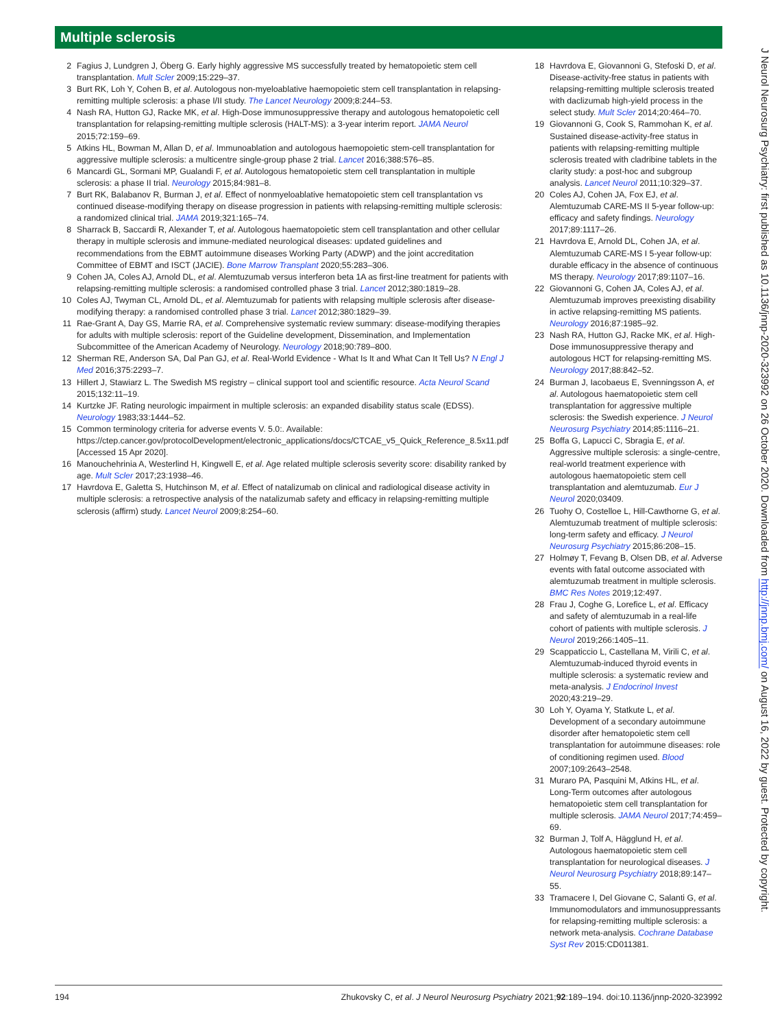Multiple sclerosis
2 Fagius J, Lundgren J, Öberg G. Early highly aggressive MS successfully treated by hematopoietic stem cell transplantation. Mult Scler 2009;15:229–37.
3 Burt RK, Loh Y, Cohen B, et al. Autologous non-myeloablative haemopoietic stem cell transplantation in relapsing-remitting multiple sclerosis: a phase I/II study. The Lancet Neurology 2009;8:244–53.
4 Nash RA, Hutton GJ, Racke MK, et al. High-Dose immunosuppressive therapy and autologous hematopoietic cell transplantation for relapsing-remitting multiple sclerosis (HALT-MS): a 3-year interim report. JAMA Neurol 2015;72:159–69.
5 Atkins HL, Bowman M, Allan D, et al. Immunoablation and autologous haemopoietic stem-cell transplantation for aggressive multiple sclerosis: a multicentre single-group phase 2 trial. Lancet 2016;388:576–85.
6 Mancardi GL, Sormani MP, Gualandi F, et al. Autologous hematopoietic stem cell transplantation in multiple sclerosis: a phase II trial. Neurology 2015;84:981–8.
7 Burt RK, Balabanov R, Burman J, et al. Effect of nonmyeloablative hematopoietic stem cell transplantation vs continued disease-modifying therapy on disease progression in patients with relapsing-remitting multiple sclerosis: a randomized clinical trial. JAMA 2019;321:165–74.
8 Sharrack B, Saccardi R, Alexander T, et al. Autologous haematopoietic stem cell transplantation and other cellular therapy in multiple sclerosis and immune-mediated neurological diseases: updated guidelines and recommendations from the EBMT autoimmune diseases Working Party (ADWP) and the joint accreditation Committee of EBMT and ISCT (JACIE). Bone Marrow Transplant 2020;55:283–306.
9 Cohen JA, Coles AJ, Arnold DL, et al. Alemtuzumab versus interferon beta 1A as first-line treatment for patients with relapsing-remitting multiple sclerosis: a randomised controlled phase 3 trial. Lancet 2012;380:1819–28.
10 Coles AJ, Twyman CL, Arnold DL, et al. Alemtuzumab for patients with relapsing multiple sclerosis after disease-modifying therapy: a randomised controlled phase 3 trial. Lancet 2012;380:1829–39.
11 Rae-Grant A, Day GS, Marrie RA, et al. Comprehensive systematic review summary: disease-modifying therapies for adults with multiple sclerosis: report of the Guideline development, Dissemination, and Implementation Subcommittee of the American Academy of Neurology. Neurology 2018;90:789–800.
12 Sherman RE, Anderson SA, Dal Pan GJ, et al. Real-World Evidence - What Is It and What Can It Tell Us? N Engl J Med 2016;375:2293–7.
13 Hillert J, Stawiarz L. The Swedish MS registry – clinical support tool and scientific resource. Acta Neurol Scand 2015;132:11–19.
14 Kurtzke JF. Rating neurologic impairment in multiple sclerosis: an expanded disability status scale (EDSS). Neurology 1983;33:1444–52.
15 Common terminology criteria for adverse events V. 5.0:. Available: https://ctep.cancer.gov/protocolDevelopment/electronic_applications/docs/CTCAE_v5_Quick_Reference_8.5x11.pdf [Accessed 15 Apr 2020].
16 Manouchehrinia A, Westerlind H, Kingwell E, et al. Age related multiple sclerosis severity score: disability ranked by age. Mult Scler 2017;23:1938–46.
17 Havrdova E, Galetta S, Hutchinson M, et al. Effect of natalizumab on clinical and radiological disease activity in multiple sclerosis: a retrospective analysis of the natalizumab safety and efficacy in relapsing-remitting multiple sclerosis (affirm) study. Lancet Neurol 2009;8:254–60.
18 Havrdova E, Giovannoni G, Stefoski D, et al. Disease-activity-free status in patients with relapsing-remitting multiple sclerosis treated with daclizumab high-yield process in the select study. Mult Scler 2014;20:464–70.
19 Giovannoni G, Cook S, Rammohan K, et al. Sustained disease-activity-free status in patients with relapsing-remitting multiple sclerosis treated with cladribine tablets in the clarity study: a post-hoc and subgroup analysis. Lancet Neurol 2011;10:329–37.
20 Coles AJ, Cohen JA, Fox EJ, et al. Alemtuzumab CARE-MS II 5-year follow-up: efficacy and safety findings. Neurology 2017;89:1117–26.
21 Havrdova E, Arnold DL, Cohen JA, et al. Alemtuzumab CARE-MS I 5-year follow-up: durable efficacy in the absence of continuous MS therapy. Neurology 2017;89:1107–16.
22 Giovannoni G, Cohen JA, Coles AJ, et al. Alemtuzumab improves preexisting disability in active relapsing-remitting MS patients. Neurology 2016;87:1985–92.
23 Nash RA, Hutton GJ, Racke MK, et al. High-Dose immunosuppressive therapy and autologous HCT for relapsing-remitting MS. Neurology 2017;88:842–52.
24 Burman J, Iacobaeus E, Svenningsson A, et al. Autologous haematopoietic stem cell transplantation for aggressive multiple sclerosis: the Swedish experience. J Neurol Neurosurg Psychiatry 2014;85:1116–21.
25 Boffa G, Lapucci C, Sbragia E, et al. Aggressive multiple sclerosis: a single-centre, real-world treatment experience with autologous haematopoietic stem cell transplantation and alemtuzumab. Eur J Neurol 2020;03409.
26 Tuohy O, Costelloe L, Hill-Cawthorne G, et al. Alemtuzumab treatment of multiple sclerosis: long-term safety and efficacy. J Neurol Neurosurg Psychiatry 2015;86:208–15.
27 Holmøy T, Fevang B, Olsen DB, et al. Adverse events with fatal outcome associated with alemtuzumab treatment in multiple sclerosis. BMC Res Notes 2019;12:497.
28 Frau J, Coghe G, Lorefice L, et al. Efficacy and safety of alemtuzumab in a real-life cohort of patients with multiple sclerosis. J Neurol 2019;266:1405–11.
29 Scappaticcio L, Castellana M, Virili C, et al. Alemtuzumab-induced thyroid events in multiple sclerosis: a systematic review and meta-analysis. J Endocrinol Invest 2020;43:219–29.
30 Loh Y, Oyama Y, Statkute L, et al. Development of a secondary autoimmune disorder after hematopoietic stem cell transplantation for autoimmune diseases: role of conditioning regimen used. Blood 2007;109:2643–2548.
31 Muraro PA, Pasquini M, Atkins HL, et al. Long-Term outcomes after autologous hematopoietic stem cell transplantation for multiple sclerosis. JAMA Neurol 2017;74:459–69.
32 Burman J, Tolf A, Hägglund H, et al. Autologous haematopoietic stem cell transplantation for neurological diseases. J Neurol Neurosurg Psychiatry 2018;89:147–55.
33 Tramacere I, Del Giovane C, Salanti G, et al. Immunomodulators and immunosuppressants for relapsing-remitting multiple sclerosis: a network meta-analysis. Cochrane Database Syst Rev 2015:CD011381.
194 Zhukovsky C, et al. J Neurol Neurosurg Psychiatry 2021;92:189–194. doi:10.1136/jnnp-2020-323992
J Neurol Neurosurg Psychiatry: first published as 10.1136/jnnp-2020-323992 on 26 October 2020. Downloaded from http://jnnp.bmj.com/ on August 16, 2022 by guest. Protected by copyright.